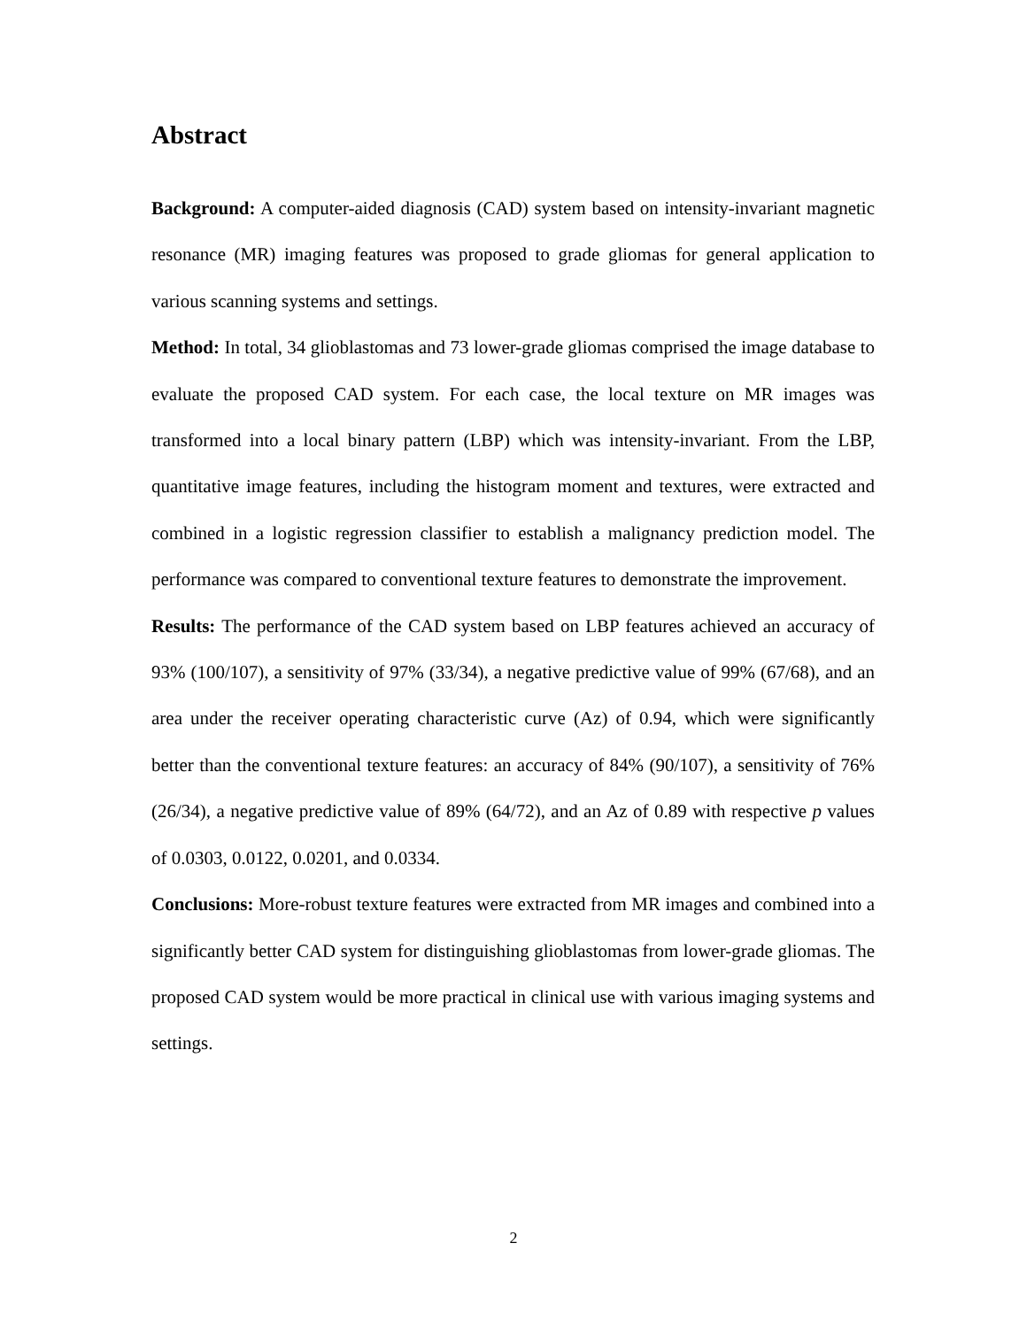Abstract
Background: A computer-aided diagnosis (CAD) system based on intensity-invariant magnetic resonance (MR) imaging features was proposed to grade gliomas for general application to various scanning systems and settings.
Method: In total, 34 glioblastomas and 73 lower-grade gliomas comprised the image database to evaluate the proposed CAD system. For each case, the local texture on MR images was transformed into a local binary pattern (LBP) which was intensity-invariant. From the LBP, quantitative image features, including the histogram moment and textures, were extracted and combined in a logistic regression classifier to establish a malignancy prediction model. The performance was compared to conventional texture features to demonstrate the improvement.
Results: The performance of the CAD system based on LBP features achieved an accuracy of 93% (100/107), a sensitivity of 97% (33/34), a negative predictive value of 99% (67/68), and an area under the receiver operating characteristic curve (Az) of 0.94, which were significantly better than the conventional texture features: an accuracy of 84% (90/107), a sensitivity of 76% (26/34), a negative predictive value of 89% (64/72), and an Az of 0.89 with respective p values of 0.0303, 0.0122, 0.0201, and 0.0334.
Conclusions: More-robust texture features were extracted from MR images and combined into a significantly better CAD system for distinguishing glioblastomas from lower-grade gliomas. The proposed CAD system would be more practical in clinical use with various imaging systems and settings.
2